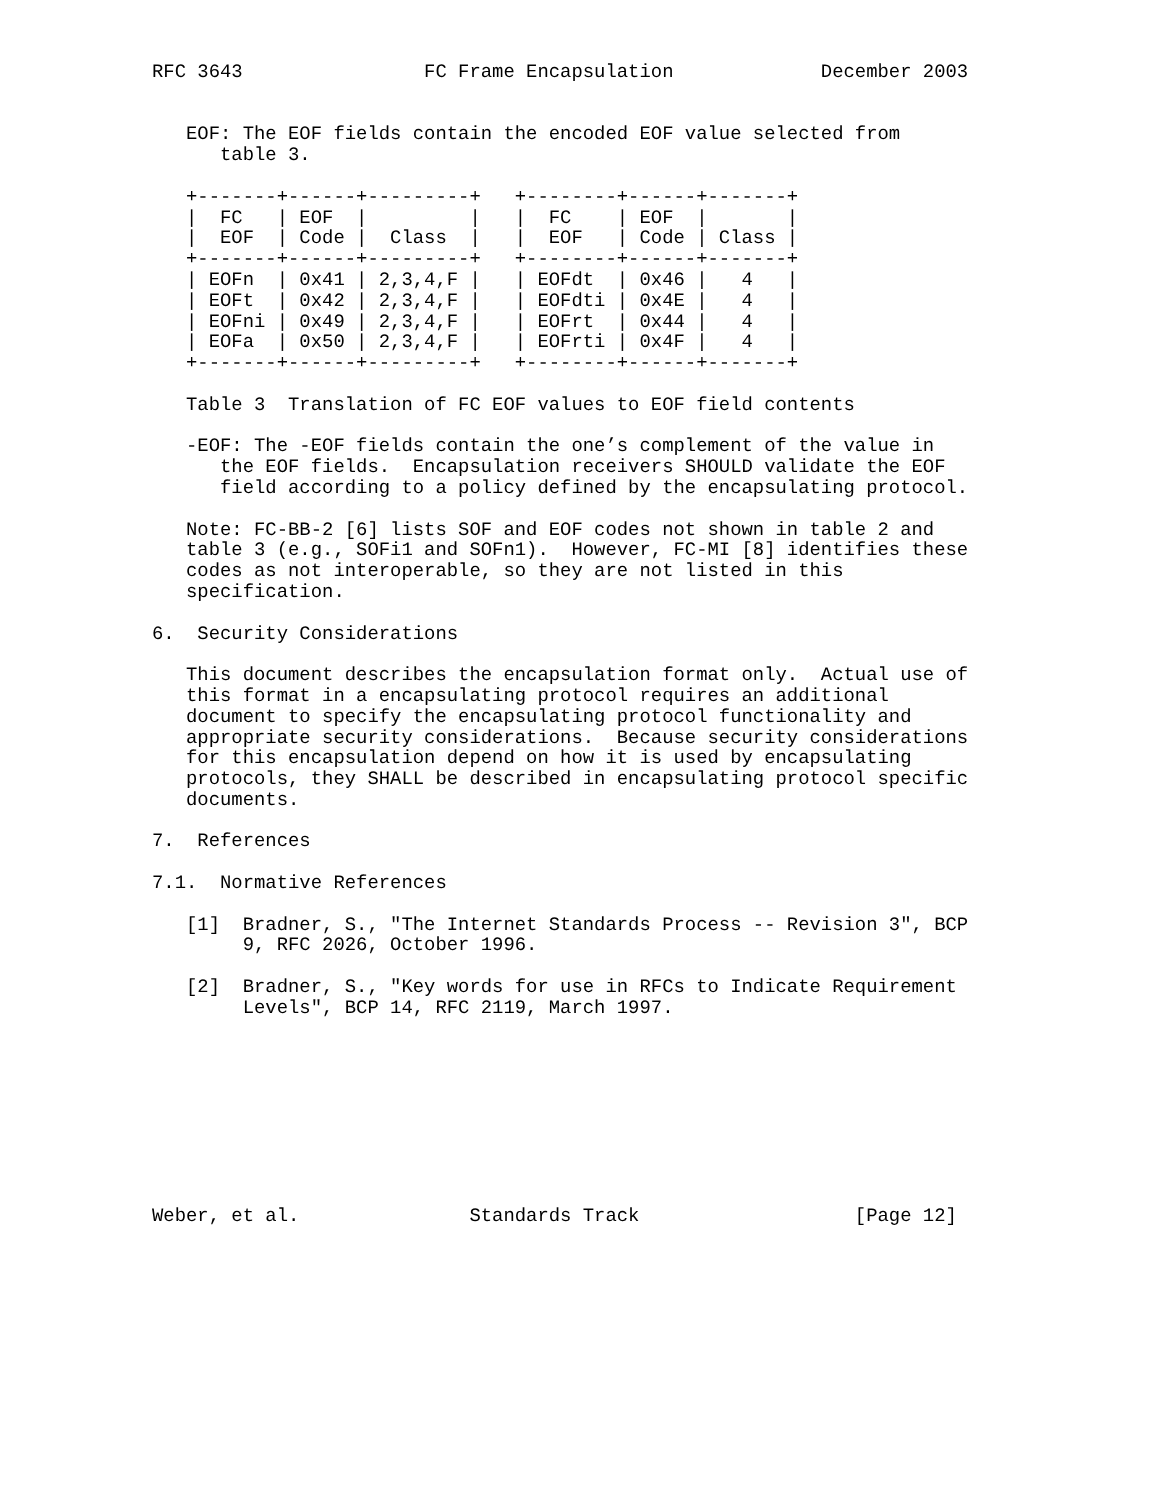RFC 3643                FC Frame Encapsulation             December 2003


   EOF: The EOF fields contain the encoded EOF value selected from
      table 3.

   +-------+------+---------+   +--------+------+-------+
   |  FC   | EOF  |         |   |  FC    | EOF  |       |
   |  EOF  | Code |  Class  |   |  EOF   | Code | Class |
   +-------+------+---------+   +--------+------+-------+
   | EOFn  | 0x41 | 2,3,4,F |   | EOFdt  | 0x46 |   4   |
   | EOFt  | 0x42 | 2,3,4,F |   | EOFdti | 0x4E |   4   |
   | EOFni | 0x49 | 2,3,4,F |   | EOFrt  | 0x44 |   4   |
   | EOFa  | 0x50 | 2,3,4,F |   | EOFrti | 0x4F |   4   |
   +-------+------+---------+   +--------+------+-------+

   Table 3  Translation of FC EOF values to EOF field contents

   -EOF: The -EOF fields contain the one’s complement of the value in
      the EOF fields.  Encapsulation receivers SHOULD validate the EOF
      field according to a policy defined by the encapsulating protocol.

   Note: FC-BB-2 [6] lists SOF and EOF codes not shown in table 2 and
   table 3 (e.g., SOFi1 and SOFn1).  However, FC-MI [8] identifies these
   codes as not interoperable, so they are not listed in this
   specification.

6.  Security Considerations

   This document describes the encapsulation format only.  Actual use of
   this format in a encapsulating protocol requires an additional
   document to specify the encapsulating protocol functionality and
   appropriate security considerations.  Because security considerations
   for this encapsulation depend on how it is used by encapsulating
   protocols, they SHALL be described in encapsulating protocol specific
   documents.

7.  References

7.1.  Normative References

   [1]  Bradner, S., "The Internet Standards Process -- Revision 3", BCP
        9, RFC 2026, October 1996.

   [2]  Bradner, S., "Key words for use in RFCs to Indicate Requirement
        Levels", BCP 14, RFC 2119, March 1997.









Weber, et al.               Standards Track                   [Page 12]